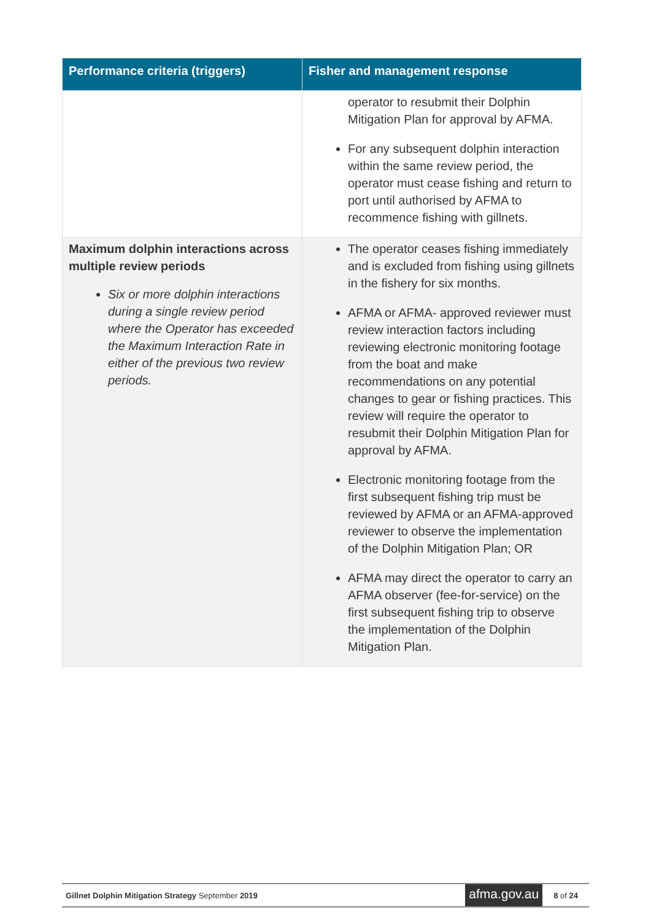| Performance criteria (triggers) | Fisher and management response |
| --- | --- |
| | operator to resubmit their Dolphin Mitigation Plan for approval by AFMA. For any subsequent dolphin interaction within the same review period, the operator must cease fishing and return to port until authorised by AFMA to recommence fishing with gillnets. |
| Maximum dolphin interactions across multiple review periods Six or more dolphin interactions during a single review period where the Operator has exceeded the Maximum Interaction Rate in either of the previous two review periods. | The operator ceases fishing immediately and is excluded from fishing using gillnets in the fishery for six months. AFMA or AFMA- approved reviewer must review interaction factors including reviewing electronic monitoring footage from the boat and make recommendations on any potential changes to gear or fishing practices. This review will require the operator to resubmit their Dolphin Mitigation Plan for approval by AFMA. Electronic monitoring footage from the first subsequent fishing trip must be reviewed by AFMA or an AFMA-approved reviewer to observe the implementation of the Dolphin Mitigation Plan; OR AFMA may direct the operator to carry an AFMA observer (fee-for-service) on the first subsequent fishing trip to observe the implementation of the Dolphin Mitigation Plan. |
Gillnet Dolphin Mitigation Strategy September 2019 afma.gov.au 8 of 24